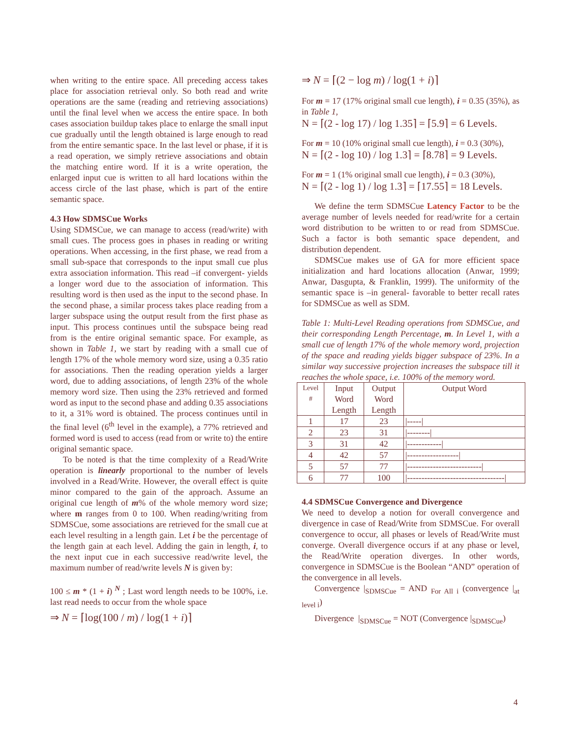when writing to the entire space. All preceding access takes place for association retrieval only. So both read and write operations are the same (reading and retrieving associations) until the final level when we access the entire space. In both cases association buildup takes place to enlarge the small input cue gradually until the length obtained is large enough to read from the entire semantic space. In the last level or phase, if it is a read operation, we simply retrieve associations and obtain the matching entire word. If it is a write operation, the enlarged input cue is written to all hard locations within the access circle of the last phase, which is part of the entire semantic space.
4.3 How SDMSCue Works
Using SDMSCue, we can manage to access (read/write) with small cues. The process goes in phases in reading or writing operations. When accessing, in the first phase, we read from a small sub-space that corresponds to the input small cue plus extra association information. This read –if convergent- yields a longer word due to the association of information. This resulting word is then used as the input to the second phase. In the second phase, a similar process takes place reading from a larger subspace using the output result from the first phase as input. This process continues until the subspace being read from is the entire original semantic space. For example, as shown in Table 1, we start by reading with a small cue of length 17% of the whole memory word size, using a 0.35 ratio for associations. Then the reading operation yields a larger word, due to adding associations, of length 23% of the whole memory word size. Then using the 23% retrieved and formed word as input to the second phase and adding 0.35 associations to it, a 31% word is obtained. The process continues until in the final level (6<sup>th</sup> level in the example), a 77% retrieved and formed word is used to access (read from or write to) the entire original semantic space.
To be noted is that the time complexity of a Read/Write operation is linearly proportional to the number of levels involved in a Read/Write. However, the overall effect is quite minor compared to the gain of the approach. Assume an original cue length of m% of the whole memory word size; where m ranges from 0 to 100. When reading/writing from SDMSCue, some associations are retrieved for the small cue at each level resulting in a length gain. Let i be the percentage of the length gain at each level. Adding the gain in length, i, to the next input cue in each successive read/write level, the maximum number of read/write levels N is given by:
100 ≤ m * (1 + i) <sup>N</sup> ; Last word length needs to be 100%, i.e. last read needs to occur from the whole space
⇒ N = ⌈log(100 / m) / log(1 + i)⌉
⇒ N = ⌈(2 − log m) / log(1 + i)⌉
For m = 17 (17% original small cue length), i = 0.35 (35%), as in Table 1,
N = ⌈(2 - log 17) / log 1.35⌉ = ⌈5.9⌉ = 6 Levels.
For m = 10 (10% original small cue length), i = 0.3 (30%),
N = ⌈(2 - log 10) / log 1.3⌉ = ⌈8.78⌉ = 9 Levels.
For m = 1 (1% original small cue length), i = 0.3 (30%),
N = ⌈(2 - log 1) / log 1.3⌉ = ⌈17.55⌉ = 18 Levels.
We define the term SDMSCue Latency Factor to be the average number of levels needed for read/write for a certain word distribution to be written to or read from SDMSCue. Such a factor is both semantic space dependent, and distribution dependent.
SDMSCue makes use of GA for more efficient space initialization and hard locations allocation (Anwar, 1999; Anwar, Dasgupta, & Franklin, 1999). The uniformity of the semantic space is –in general- favorable to better recall rates for SDMSCue as well as SDM.
Table 1: Multi-Level Reading operations from SDMSCue, and their corresponding Length Percentage, m. In Level 1, with a small cue of length 17% of the whole memory word, projection of the space and reading yields bigger subspace of 23%. In a similar way successive projection increases the subspace till it reaches the whole space, i.e. 100% of the memory word.
| Level # | Input Word Length | Output Word Length | Output Word |
| --- | --- | --- | --- |
| 1 | 17 | 23 | /-----/ |
| 2 | 23 | 31 | /--------/ |
| 3 | 31 | 42 | /------------/ |
| 4 | 42 | 57 | /------------------/ |
| 5 | 57 | 77 | /--------------------------/ |
| 6 | 77 | 100 | /----------------------------------/ |
4.4 SDMSCue Convergence and Divergence
We need to develop a notion for overall convergence and divergence in case of Read/Write from SDMSCue. For overall convergence to occur, all phases or levels of Read/Write must converge. Overall divergence occurs if at any phase or level, the Read/Write operation diverges. In other words, convergence in SDMSCue is the Boolean “AND” operation of the convergence in all levels.
Convergence |<sub>SDMSCue</sub> = AND <sub>For All i</sub> (convergence |<sub>at level i</sub>)
Divergence |<sub>SDMSCue</sub> = NOT (Convergence |<sub>SDMSCue</sub>)
4